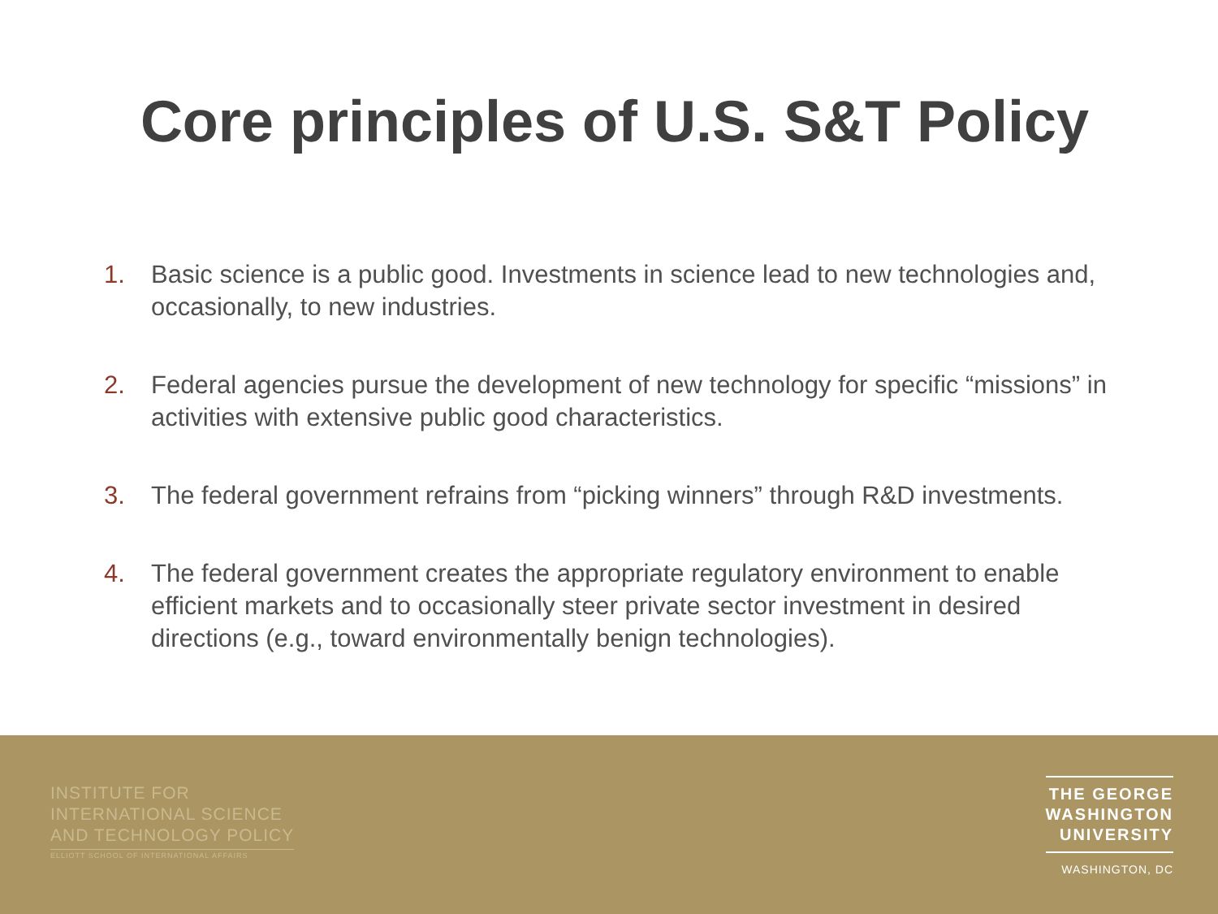Core principles of U.S. S&T Policy
1. Basic science is a public good. Investments in science lead to new technologies and, occasionally, to new industries.
2. Federal agencies pursue the development of new technology for specific “missions” in activities with extensive public good characteristics.
3. The federal government refrains from “picking winners” through R&D investments.
4. The federal government creates the appropriate regulatory environment to enable efficient markets and to occasionally steer private sector investment in desired directions (e.g., toward environmentally benign technologies).
INSTITUTE FOR
INTERNATIONAL SCIENCE
AND TECHNOLOGY POLICY
ELLIOTT SCHOOL OF INTERNATIONAL AFFAIRS
THE GEORGE
WASHINGTON
UNIVERSITY
WASHINGTON, DC